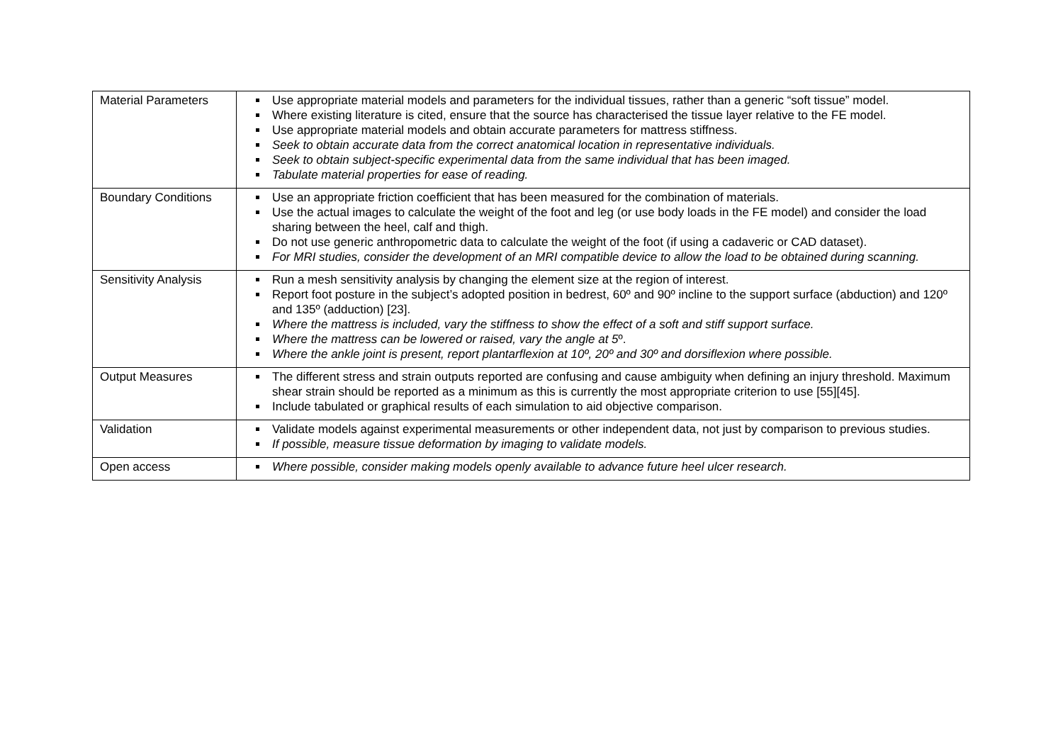| Material Parameters | Use appropriate material models and parameters for the individual tissues, rather than a generic “soft tissue” model. Where existing literature is cited, ensure that the source has characterised the tissue layer relative to the FE model. Use appropriate material models and obtain accurate parameters for mattress stiffness. Seek to obtain accurate data from the correct anatomical location in representative individuals. Seek to obtain subject-specific experimental data from the same individual that has been imaged. Tabulate material properties for ease of reading. |
| Boundary Conditions | Use an appropriate friction coefficient that has been measured for the combination of materials. Use the actual images to calculate the weight of the foot and leg (or use body loads in the FE model) and consider the load sharing between the heel, calf and thigh. Do not use generic anthropometric data to calculate the weight of the foot (if using a cadaveric or CAD dataset). For MRI studies, consider the development of an MRI compatible device to allow the load to be obtained during scanning. |
| Sensitivity Analysis | Run a mesh sensitivity analysis by changing the element size at the region of interest. Report foot posture in the subject’s adopted position in bedrest, 60º and 90º incline to the support surface (abduction) and 120º and 135º (adduction) [23]. Where the mattress is included, vary the stiffness to show the effect of a soft and stiff support surface. Where the mattress can be lowered or raised, vary the angle at 5 º. Where the ankle joint is present, report plantarflexion at 10º, 20º and 30º and dorsiflexion where possible. |
| Output Measures | The different stress and strain outputs reported are confusing and cause ambiguity when defining an injury threshold. Maximum shear strain should be reported as a minimum as this is currently the most appropriate criterion to use [55][45]. Include tabulated or graphical results of each simulation to aid objective comparison. |
| Validation | Validate models against experimental measurements or other independent data, not just by comparison to previous studies. If possible, measure tissue deformation by imaging to validate models. |
| Open access | Where possible, consider making models openly available to advance future heel ulcer research. |